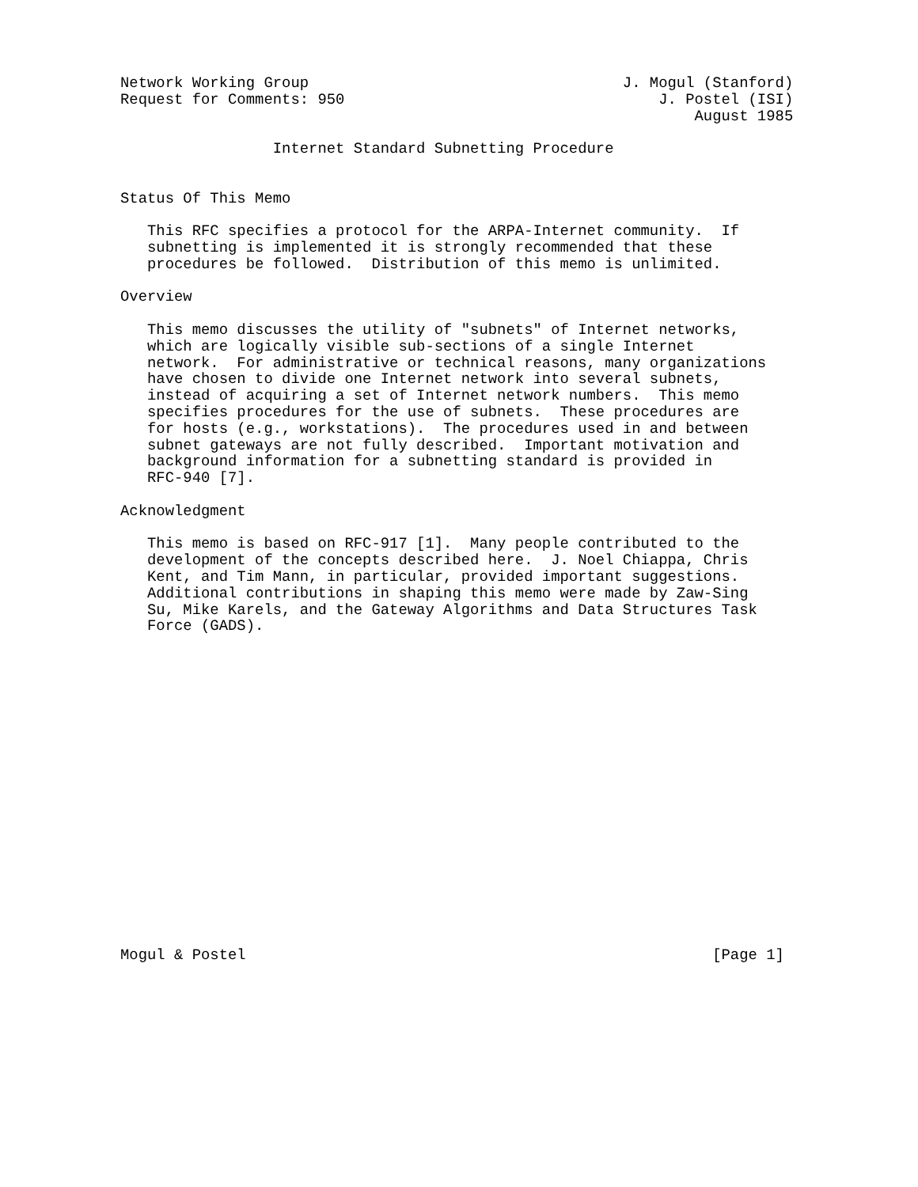Network Working Group                                   J. Mogul (Stanford)
Request for Comments: 950                                   J. Postel (ISI)
                                                                August 1985

                 Internet Standard Subnetting Procedure


Status Of This Memo

   This RFC specifies a protocol for the ARPA-Internet community.  If
   subnetting is implemented it is strongly recommended that these
   procedures be followed.  Distribution of this memo is unlimited.

Overview

   This memo discusses the utility of "subnets" of Internet networks,
   which are logically visible sub-sections of a single Internet
   network.  For administrative or technical reasons, many organizations
   have chosen to divide one Internet network into several subnets,
   instead of acquiring a set of Internet network numbers.  This memo
   specifies procedures for the use of subnets.  These procedures are
   for hosts (e.g., workstations).  The procedures used in and between
   subnet gateways are not fully described.  Important motivation and
   background information for a subnetting standard is provided in
   RFC-940 [7].

Acknowledgment

   This memo is based on RFC-917 [1].  Many people contributed to the
   development of the concepts described here.  J. Noel Chiappa, Chris
   Kent, and Tim Mann, in particular, provided important suggestions.
   Additional contributions in shaping this memo were made by Zaw-Sing
   Su, Mike Karels, and the Gateway Algorithms and Data Structures Task
   Force (GADS).



















Mogul & Postel                                                    [Page 1]